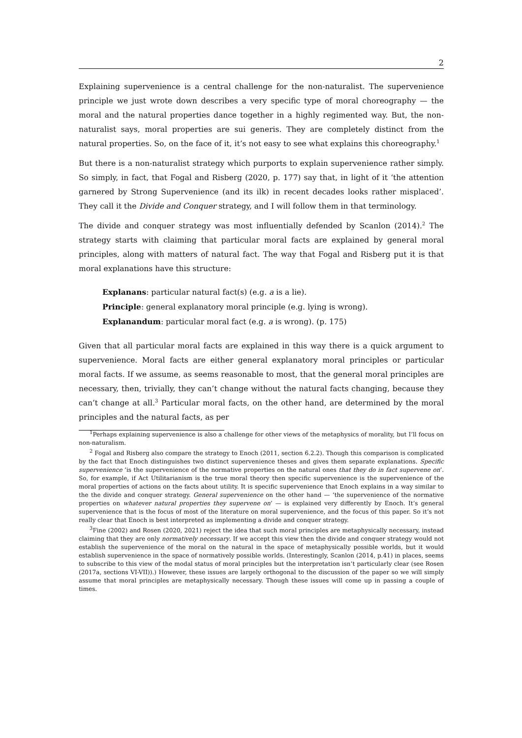2
Explaining supervenience is a central challenge for the non-naturalist. The supervenience principle we just wrote down describes a very specific type of moral choreography — the moral and the natural properties dance together in a highly regimented way. But, the non-naturalist says, moral properties are sui generis. They are completely distinct from the natural properties. So, on the face of it, it’s not easy to see what explains this choreography.<sup>1</sup>
But there is a non-naturalist strategy which purports to explain supervenience rather simply. So simply, in fact, that Fogal and Risberg (2020, p. 177) say that, in light of it ‘the attention garnered by Strong Supervenience (and its ilk) in recent decades looks rather misplaced’. They call it the Divide and Conquer strategy, and I will follow them in that terminology.
The divide and conquer strategy was most influentially defended by Scanlon (2014).<sup>2</sup> The strategy starts with claiming that particular moral facts are explained by general moral principles, along with matters of natural fact. The way that Fogal and Risberg put it is that moral explanations have this structure:
Explanans: particular natural fact(s) (e.g. a is a lie).
Principle: general explanatory moral principle (e.g. lying is wrong).
Explanandum: particular moral fact (e.g. a is wrong). (p. 175)
Given that all particular moral facts are explained in this way there is a quick argument to supervenience. Moral facts are either general explanatory moral principles or particular moral facts. If we assume, as seems reasonable to most, that the general moral principles are necessary, then, trivially, they can’t change without the natural facts changing, because they can’t change at all.<sup>3</sup> Particular moral facts, on the other hand, are determined by the moral principles and the natural facts, as per
<sup>1</sup> Perhaps explaining supervenience is also a challenge for other views of the metaphysics of morality, but I’ll focus on non-naturalism.
<sup>2</sup> Fogal and Risberg also compare the strategy to Enoch (2011, section 6.2.2). Though this comparison is complicated by the fact that Enoch distinguishes two distinct supervenience theses and gives them separate explanations. Specific supervenience ‘is the supervenience of the normative properties on the natural ones that they do in fact supervene on’. So, for example, if Act Utilitarianism is the true moral theory then specific supervenience is the supervenience of the moral properties of actions on the facts about utility. It is specific supervenience that Enoch explains in a way similar to the the divide and conquer strategy. General supervenience on the other hand — ‘the supervenience of the normative properties on whatever natural properties they supervene on’ — is explained very differently by Enoch. It’s general supervenience that is the focus of most of the literature on moral supervenience, and the focus of this paper. So it’s not really clear that Enoch is best interpreted as implementing a divide and conquer strategy.
<sup>3</sup> Fine (2002) and Rosen (2020, 2021) reject the idea that such moral principles are metaphysically necessary, instead claiming that they are only normatively necessary. If we accept this view then the divide and conquer strategy would not establish the supervenience of the moral on the natural in the space of metaphysically possible worlds, but it would establish supervenience in the space of normatively possible worlds. (Interestingly, Scanlon (2014, p.41) in places, seems to subscribe to this view of the modal status of moral principles but the interpretation isn’t particularly clear (see Rosen (2017a, sections VI-VII)).) However, these issues are largely orthogonal to the discussion of the paper so we will simply assume that moral principles are metaphysically necessary. Though these issues will come up in passing a couple of times.